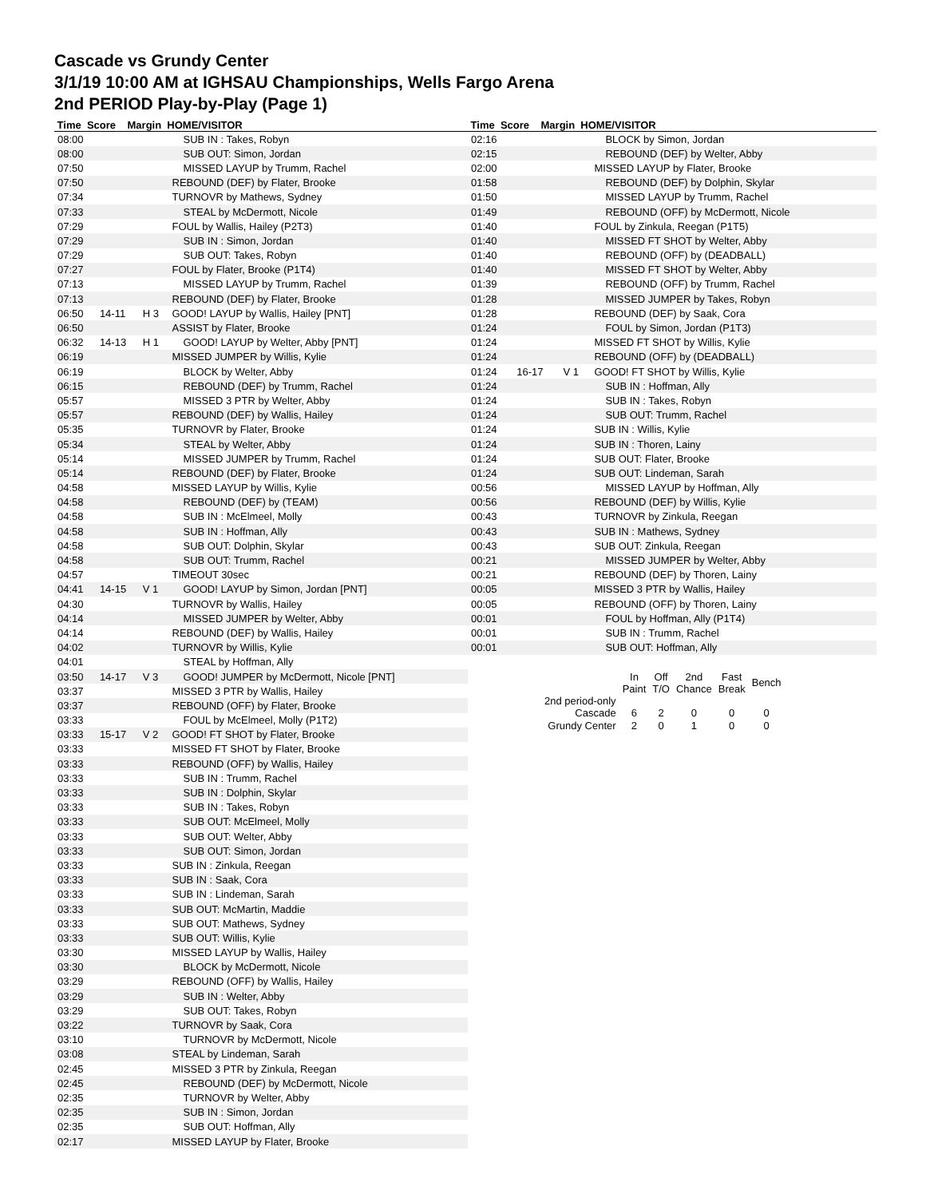Cascade vs Grundy Center
3/1/19 10:00 AM at IGHSAU Championships, Wells Fargo Arena
2nd PERIOD Play-by-Play (Page 1)
Time Score Margin HOME/VISITOR Time Score Margin HOME/VISITOR
| 08:00 | | | SUB IN : Takes, Robyn |
| 08:00 | | | SUB OUT: Simon, Jordan |
| 07:50 | | | MISSED LAYUP by Trumm, Rachel |
| 07:50 | | | REBOUND (DEF) by Flater, Brooke |
| 07:34 | | | TURNOVR by Mathews, Sydney |
| 07:33 | | | STEAL by McDermott, Nicole |
| 07:29 | | | FOUL by Wallis, Hailey (P2T3) |
| 07:29 | | | SUB IN : Simon, Jordan |
| 07:29 | | | SUB OUT: Takes, Robyn |
| 07:27 | | | FOUL by Flater, Brooke (P1T4) |
| 07:13 | | | MISSED LAYUP by Trumm, Rachel |
| 07:13 | | | REBOUND (DEF) by Flater, Brooke |
| 06:50 | 14-11 | H 3 | GOOD! LAYUP by Wallis, Hailey [PNT] |
| 06:50 | | | ASSIST by Flater, Brooke |
| 06:32 | 14-13 | H 1 | GOOD! LAYUP by Welter, Abby [PNT] |
| 06:19 | | | MISSED JUMPER by Willis, Kylie |
| 06:19 | | | BLOCK by Welter, Abby |
| 06:15 | | | REBOUND (DEF) by Trumm, Rachel |
| 05:57 | | | MISSED 3 PTR by Welter, Abby |
| 05:57 | | | REBOUND (DEF) by Wallis, Hailey |
| 05:35 | | | TURNOVR by Flater, Brooke |
| 05:34 | | | STEAL by Welter, Abby |
| 05:14 | | | MISSED JUMPER by Trumm, Rachel |
| 05:14 | | | REBOUND (DEF) by Flater, Brooke |
| 04:58 | | | MISSED LAYUP by Willis, Kylie |
| 04:58 | | | REBOUND (DEF) by (TEAM) |
| 04:58 | | | SUB IN : McElmeel, Molly |
| 04:58 | | | SUB IN : Hoffman, Ally |
| 04:58 | | | SUB OUT: Dolphin, Skylar |
| 04:58 | | | SUB OUT: Trumm, Rachel |
| 04:57 | | | TIMEOUT 30sec |
| 04:41 | 14-15 | V 1 | GOOD! LAYUP by Simon, Jordan [PNT] |
| 04:30 | | | TURNOVR by Wallis, Hailey |
| 04:14 | | | MISSED JUMPER by Welter, Abby |
| 04:14 | | | REBOUND (DEF) by Wallis, Hailey |
| 04:02 | | | TURNOVR by Willis, Kylie |
| 04:01 | | | STEAL by Hoffman, Ally |
| 03:50 | 14-17 | V 3 | GOOD! JUMPER by McDermott, Nicole [PNT] |
| 03:37 | | | MISSED 3 PTR by Wallis, Hailey |
| 03:37 | | | REBOUND (OFF) by Flater, Brooke |
| 03:33 | | | FOUL by McElmeel, Molly (P1T2) |
| 03:33 | 15-17 | V 2 | GOOD! FT SHOT by Flater, Brooke |
| 03:33 | | | MISSED FT SHOT by Flater, Brooke |
| 03:33 | | | REBOUND (OFF) by Wallis, Hailey |
| 03:33 | | | SUB IN : Trumm, Rachel |
| 03:33 | | | SUB IN : Dolphin, Skylar |
| 03:33 | | | SUB IN : Takes, Robyn |
| 03:33 | | | SUB OUT: McElmeel, Molly |
| 03:33 | | | SUB OUT: Welter, Abby |
| 03:33 | | | SUB OUT: Simon, Jordan |
| 03:33 | | | SUB IN : Zinkula, Reegan |
| 03:33 | | | SUB IN : Saak, Cora |
| 03:33 | | | SUB IN : Lindeman, Sarah |
| 03:33 | | | SUB OUT: McMartin, Maddie |
| 03:33 | | | SUB OUT: Mathews, Sydney |
| 03:33 | | | SUB OUT: Willis, Kylie |
| 03:30 | | | MISSED LAYUP by Wallis, Hailey |
| 03:30 | | | BLOCK by McDermott, Nicole |
| 03:29 | | | REBOUND (OFF) by Wallis, Hailey |
| 03:29 | | | SUB IN : Welter, Abby |
| 03:29 | | | SUB OUT: Takes, Robyn |
| 03:22 | | | TURNOVR by Saak, Cora |
| 03:10 | | | TURNOVR by McDermott, Nicole |
| 03:08 | | | STEAL by Lindeman, Sarah |
| 02:45 | | | MISSED 3 PTR by Zinkula, Reegan |
| 02:45 | | | REBOUND (DEF) by McDermott, Nicole |
| 02:35 | | | TURNOVR by Welter, Abby |
| 02:35 | | | SUB IN : Simon, Jordan |
| 02:35 | | | SUB OUT: Hoffman, Ally |
| 02:17 | | | MISSED LAYUP by Flater, Brooke |
| 02:16 | | | BLOCK by Simon, Jordan |
| 02:15 | | | REBOUND (DEF) by Welter, Abby |
| 02:00 | | | MISSED LAYUP by Flater, Brooke |
| 01:58 | | | REBOUND (DEF) by Dolphin, Skylar |
| 01:50 | | | MISSED LAYUP by Trumm, Rachel |
| 01:49 | | | REBOUND (OFF) by McDermott, Nicole |
| 01:40 | | | FOUL by Zinkula, Reegan (P1T5) |
| 01:40 | | | MISSED FT SHOT by Welter, Abby |
| 01:40 | | | REBOUND (OFF) by (DEADBALL) |
| 01:40 | | | MISSED FT SHOT by Welter, Abby |
| 01:39 | | | REBOUND (OFF) by Trumm, Rachel |
| 01:28 | | | MISSED JUMPER by Takes, Robyn |
| 01:28 | | | REBOUND (DEF) by Saak, Cora |
| 01:24 | | | FOUL by Simon, Jordan (P1T3) |
| 01:24 | | | MISSED FT SHOT by Willis, Kylie |
| 01:24 | | | REBOUND (OFF) by (DEADBALL) |
| 01:24 | 16-17 | V 1 | GOOD! FT SHOT by Willis, Kylie |
| 01:24 | | | SUB IN : Hoffman, Ally |
| 01:24 | | | SUB IN : Takes, Robyn |
| 01:24 | | | SUB OUT: Trumm, Rachel |
| 01:24 | | | SUB IN : Willis, Kylie |
| 01:24 | | | SUB IN : Thoren, Lainy |
| 01:24 | | | SUB OUT: Flater, Brooke |
| 01:24 | | | SUB OUT: Lindeman, Sarah |
| 00:56 | | | MISSED LAYUP by Hoffman, Ally |
| 00:56 | | | REBOUND (DEF) by Willis, Kylie |
| 00:43 | | | TURNOVR by Zinkula, Reegan |
| 00:43 | | | SUB IN : Mathews, Sydney |
| 00:43 | | | SUB OUT: Zinkula, Reegan |
| 00:21 | | | MISSED JUMPER by Welter, Abby |
| 00:21 | | | REBOUND (DEF) by Thoren, Lainy |
| 00:05 | | | MISSED 3 PTR by Wallis, Hailey |
| 00:05 | | | REBOUND (OFF) by Thoren, Lainy |
| 00:01 | | | FOUL by Hoffman, Ally (P1T4) |
| 00:01 | | | SUB IN : Trumm, Rachel |
| 00:01 | | | SUB OUT: Hoffman, Ally |
| | In Paint | Off T/O | 2nd Chance | Fast Break | Bench |
| 2nd period-only Cascade | 6 | 2 | 0 | 0 | 0 |
| Grundy Center | 2 | 0 | 1 | 0 | 0 |